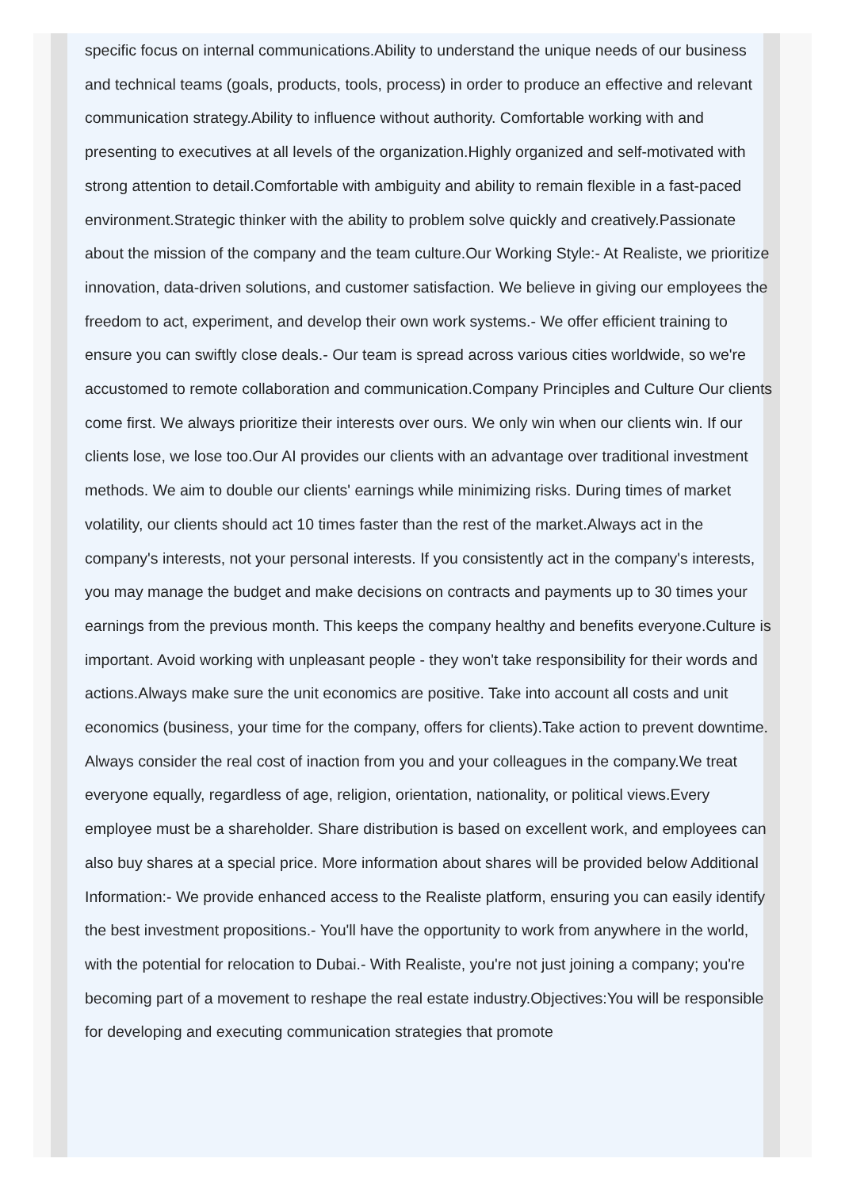specific focus on internal communications.Ability to understand the unique needs of our business and technical teams (goals, products, tools, process) in order to produce an effective and relevant communication strategy.Ability to influence without authority. Comfortable working with and presenting to executives at all levels of the organization.Highly organized and self-motivated with strong attention to detail.Comfortable with ambiguity and ability to remain flexible in a fast-paced environment.Strategic thinker with the ability to problem solve quickly and creatively.Passionate about the mission of the company and the team culture.Our Working Style:- At Realiste, we prioritize innovation, data-driven solutions, and customer satisfaction. We believe in giving our employees the freedom to act, experiment, and develop their own work systems.- We offer efficient training to ensure you can swiftly close deals.- Our team is spread across various cities worldwide, so we're accustomed to remote collaboration and communication.Company Principles and Culture Our clients come first. We always prioritize their interests over ours. We only win when our clients win. If our clients lose, we lose too.Our AI provides our clients with an advantage over traditional investment methods. We aim to double our clients' earnings while minimizing risks. During times of market volatility, our clients should act 10 times faster than the rest of the market.Always act in the company's interests, not your personal interests. If you consistently act in the company's interests, you may manage the budget and make decisions on contracts and payments up to 30 times your earnings from the previous month. This keeps the company healthy and benefits everyone.Culture is important. Avoid working with unpleasant people - they won't take responsibility for their words and actions.Always make sure the unit economics are positive. Take into account all costs and unit economics (business, your time for the company, offers for clients).Take action to prevent downtime. Always consider the real cost of inaction from you and your colleagues in the company.We treat everyone equally, regardless of age, religion, orientation, nationality, or political views.Every employee must be a shareholder. Share distribution is based on excellent work, and employees can also buy shares at a special price. More information about shares will be provided below Additional Information:- We provide enhanced access to the Realiste platform, ensuring you can easily identify the best investment propositions.- You'll have the opportunity to work from anywhere in the world, with the potential for relocation to Dubai.- With Realiste, you're not just joining a company; you're becoming part of a movement to reshape the real estate industry.Objectives:You will be responsible for developing and executing communication strategies that promote